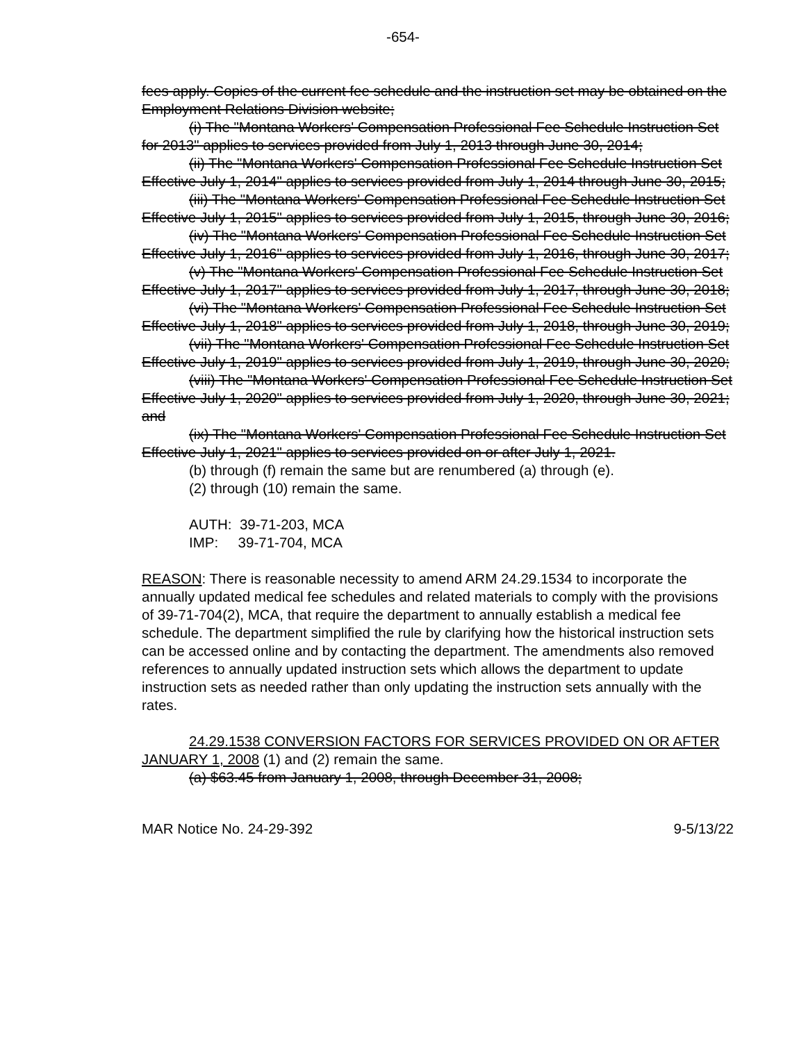-654-
fees apply. Copies of the current fee schedule and the instruction set may be obtained on the Employment Relations Division website;
(i) The "Montana Workers' Compensation Professional Fee Schedule Instruction Set for 2013" applies to services provided from July 1, 2013 through June 30, 2014;
(ii) The "Montana Workers' Compensation Professional Fee Schedule Instruction Set Effective July 1, 2014" applies to services provided from July 1, 2014 through June 30, 2015;
(iii) The "Montana Workers' Compensation Professional Fee Schedule Instruction Set Effective July 1, 2015" applies to services provided from July 1, 2015, through June 30, 2016;
(iv) The "Montana Workers' Compensation Professional Fee Schedule Instruction Set Effective July 1, 2016" applies to services provided from July 1, 2016, through June 30, 2017;
(v) The "Montana Workers' Compensation Professional Fee Schedule Instruction Set Effective July 1, 2017" applies to services provided from July 1, 2017, through June 30, 2018;
(vi) The "Montana Workers' Compensation Professional Fee Schedule Instruction Set Effective July 1, 2018" applies to services provided from July 1, 2018, through June 30, 2019;
(vii) The "Montana Workers' Compensation Professional Fee Schedule Instruction Set Effective July 1, 2019" applies to services provided from July 1, 2019, through June 30, 2020;
(viii) The "Montana Workers' Compensation Professional Fee Schedule Instruction Set Effective July 1, 2020" applies to services provided from July 1, 2020, through June 30, 2021; and
(ix) The "Montana Workers' Compensation Professional Fee Schedule Instruction Set Effective July 1, 2021" applies to services provided on or after July 1, 2021.
(b) through (f) remain the same but are renumbered (a) through (e).
(2) through (10) remain the same.
AUTH: 39-71-203, MCA
IMP: 39-71-704, MCA
REASON: There is reasonable necessity to amend ARM 24.29.1534 to incorporate the annually updated medical fee schedules and related materials to comply with the provisions of 39-71-704(2), MCA, that require the department to annually establish a medical fee schedule. The department simplified the rule by clarifying how the historical instruction sets can be accessed online and by contacting the department. The amendments also removed references to annually updated instruction sets which allows the department to update instruction sets as needed rather than only updating the instruction sets annually with the rates.
24.29.1538 CONVERSION FACTORS FOR SERVICES PROVIDED ON OR AFTER JANUARY 1, 2008 (1) and (2) remain the same.
(a) $63.45 from January 1, 2008, through December 31, 2008;
MAR Notice No. 24-29-392 9-5/13/22